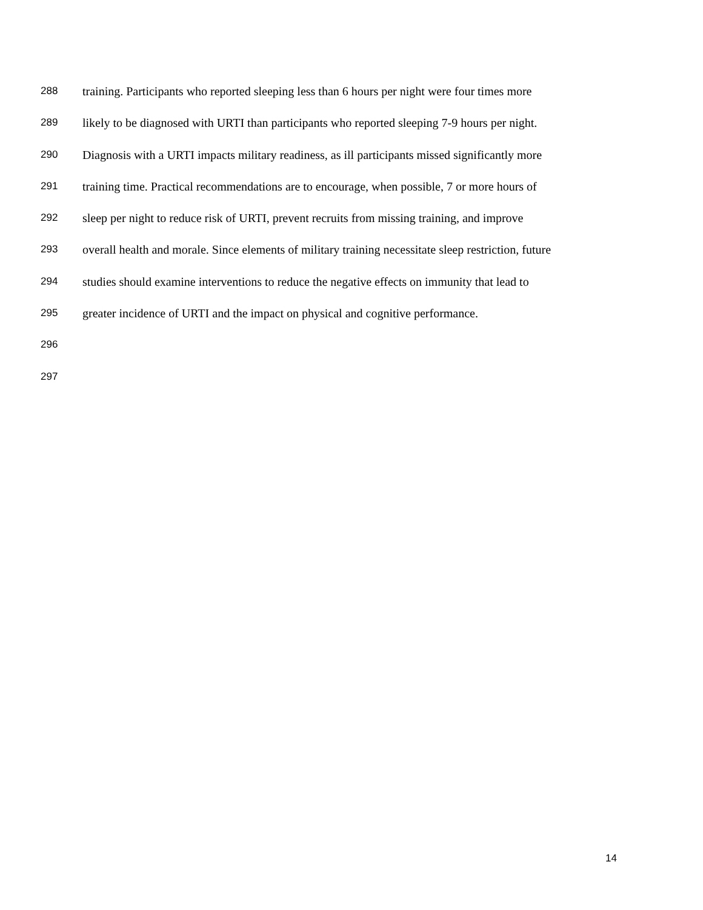288 training. Participants who reported sleeping less than 6 hours per night were four times more
289 likely to be diagnosed with URTI than participants who reported sleeping 7-9 hours per night.
290 Diagnosis with a URTI impacts military readiness, as ill participants missed significantly more
291 training time. Practical recommendations are to encourage, when possible, 7 or more hours of
292 sleep per night to reduce risk of URTI, prevent recruits from missing training, and improve
293 overall health and morale. Since elements of military training necessitate sleep restriction, future
294 studies should examine interventions to reduce the negative effects on immunity that lead to
295 greater incidence of URTI and the impact on physical and cognitive performance.
296
297
14